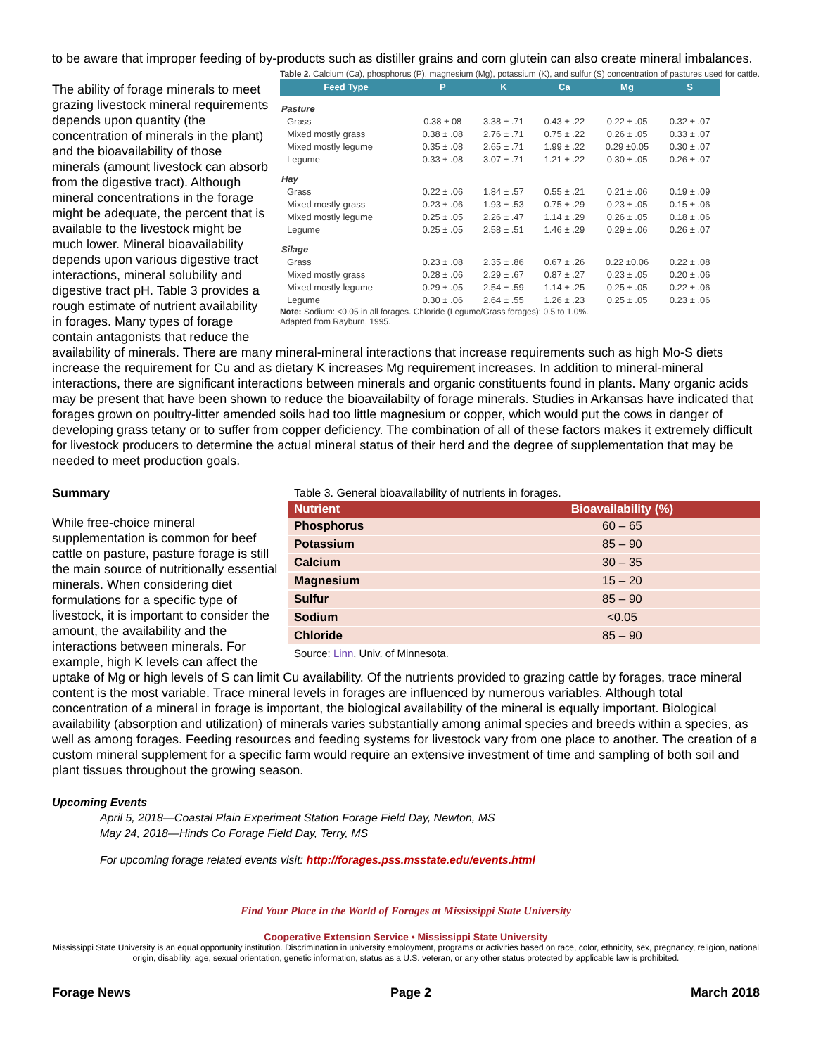to be aware that improper feeding of by-products such as distiller grains and corn glutein can also create mineral imbalances.
Table 2. Calcium (Ca), phosphorus (P), magnesium (Mg), potassium (K), and sulfur (S) concentration of pastures used for cattle.
| Feed Type | P | K | Ca | Mg | S |
| --- | --- | --- | --- | --- | --- |
| Pasture | | | | | |
| Grass | 0.38 ± 08 | 3.38 ± .71 | 0.43 ± .22 | 0.22 ± .05 | 0.32 ± .07 |
| Mixed mostly grass | 0.38 ± .08 | 2.76 ± .71 | 0.75 ± .22 | 0.26 ± .05 | 0.33 ± .07 |
| Mixed mostly legume | 0.35 ± .08 | 2.65 ± .71 | 1.99 ± .22 | 0.29 ±0.05 | 0.30 ± .07 |
| Legume | 0.33 ± .08 | 3.07 ± .71 | 1.21 ± .22 | 0.30 ± .05 | 0.26 ± .07 |
| Hay | | | | | |
| Grass | 0.22 ± .06 | 1.84 ± .57 | 0.55 ± .21 | 0.21 ± .06 | 0.19 ± .09 |
| Mixed mostly grass | 0.23 ± .06 | 1.93 ± .53 | 0.75 ± .29 | 0.23 ± .05 | 0.15 ± .06 |
| Mixed mostly legume | 0.25 ± .05 | 2.26 ± .47 | 1.14 ± .29 | 0.26 ± .05 | 0.18 ± .06 |
| Legume | 0.25 ± .05 | 2.58 ± .51 | 1.46 ± .29 | 0.29 ± .06 | 0.26 ± .07 |
| Silage | | | | | |
| Grass | 0.23 ± .08 | 2.35 ± .86 | 0.67 ± .26 | 0.22 ±0.06 | 0.22 ± .08 |
| Mixed mostly grass | 0.28 ± .06 | 2.29 ± .67 | 0.87 ± .27 | 0.23 ± .05 | 0.20 ± .06 |
| Mixed mostly legume | 0.29 ± .05 | 2.54 ± .59 | 1.14 ± .25 | 0.25 ± .05 | 0.22 ± .06 |
| Legume | 0.30 ± .06 | 2.64 ± .55 | 1.26 ± .23 | 0.25 ± .05 | 0.23 ± .06 |
Note: Sodium: <0.05 in all forages. Chloride (Legume/Grass forages): 0.5 to 1.0%.
Adapted from Rayburn, 1995.
The ability of forage minerals to meet grazing livestock mineral requirements depends upon quantity (the concentration of minerals in the plant) and the bioavailability of those minerals (amount livestock can absorb from the digestive tract). Although mineral concentrations in the forage might be adequate, the percent that is available to the livestock might be much lower. Mineral bioavailability depends upon various digestive tract interactions, mineral solubility and digestive tract pH. Table 3 provides a rough estimate of nutrient availability in forages. Many types of forage contain antagonists that reduce the availability of minerals. There are many mineral-mineral interactions that increase requirements such as high Mo-S diets increase the requirement for Cu and as dietary K increases Mg requirement increases. In addition to mineral-mineral interactions, there are significant interactions between minerals and organic constituents found in plants. Many organic acids may be present that have been shown to reduce the bioavailabilty of forage minerals. Studies in Arkansas have indicated that forages grown on poultry-litter amended soils had too little magnesium or copper, which would put the cows in danger of developing grass tetany or to suffer from copper deficiency. The combination of all of these factors makes it extremely difficult for livestock producers to determine the actual mineral status of their herd and the degree of supplementation that may be needed to meet production goals.
Table 3. General bioavailability of nutrients in forages.
| Nutrient | Bioavailability (%) |
| --- | --- |
| Phosphorus | 60 – 65 |
| Potassium | 85 – 90 |
| Calcium | 30 – 35 |
| Magnesium | 15 – 20 |
| Sulfur | 85 – 90 |
| Sodium | <0.05 |
| Chloride | 85 – 90 |
Source: Linn, Univ. of Minnesota.
Summary
While free-choice mineral supplementation is common for beef cattle on pasture, pasture forage is still the main source of nutritionally essential minerals. When considering diet formulations for a specific type of livestock, it is important to consider the amount, the availability and the interactions between minerals. For example, high K levels can affect the uptake of Mg or high levels of S can limit Cu availability. Of the nutrients provided to grazing cattle by forages, trace mineral content is the most variable. Trace mineral levels in forages are influenced by numerous variables. Although total concentration of a mineral in forage is important, the biological availability of the mineral is equally important. Biological availability (absorption and utilization) of minerals varies substantially among animal species and breeds within a species, as well as among forages. Feeding resources and feeding systems for livestock vary from one place to another. The creation of a custom mineral supplement for a specific farm would require an extensive investment of time and sampling of both soil and plant tissues throughout the growing season.
Upcoming Events
April 5, 2018—Coastal Plain Experiment Station Forage Field Day, Newton, MS
May 24, 2018—Hinds Co Forage Field Day, Terry, MS
For upcoming forage related events visit: http://forages.pss.msstate.edu/events.html
Find Your Place in the World of Forages at Mississippi State University
Cooperative Extension Service • Mississippi State University
Mississippi State University is an equal opportunity institution. Discrimination in university employment, programs or activities based on race, color, ethnicity, sex, pregnancy, religion, national origin, disability, age, sexual orientation, genetic information, status as a U.S. veteran, or any other status protected by applicable law is prohibited.
Forage News Page 2 March 2018